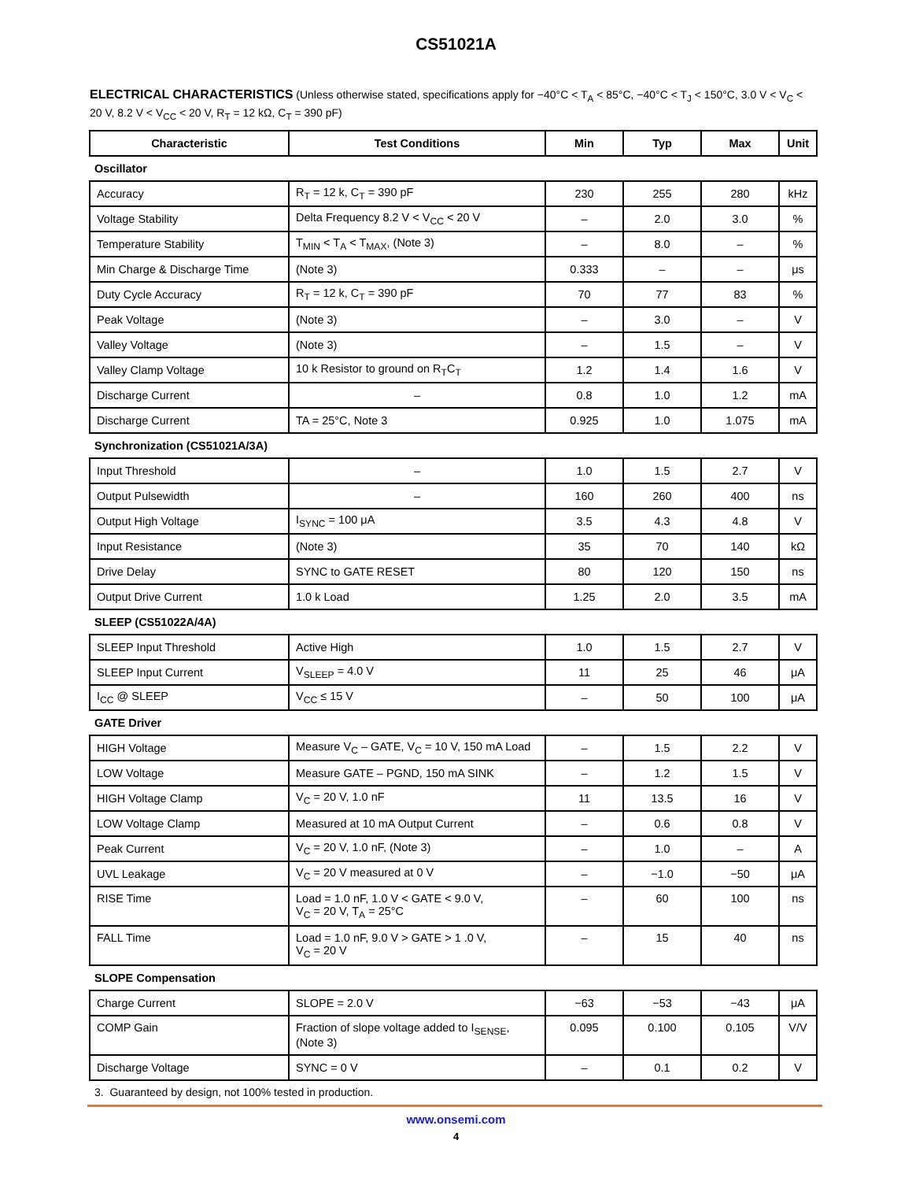CS51021A
ELECTRICAL CHARACTERISTICS (Unless otherwise stated, specifications apply for −40°C < T<sub>A</sub> < 85°C, −40°C < T<sub>J</sub> < 150°C, 3.0 V < V<sub>C</sub> < 20 V, 8.2 V < V<sub>CC</sub> < 20 V, R<sub>T</sub> = 12 kΩ, C<sub>T</sub> = 390 pF)
| Characteristic | Test Conditions | Min | Typ | Max | Unit |
| --- | --- | --- | --- | --- | --- |
| Oscillator | | | | | |
| Accuracy | R<sub>T</sub> = 12 k, C<sub>T</sub> = 390 pF | 230 | 255 | 280 | kHz |
| Voltage Stability | Delta Frequency 8.2 V < V<sub>CC</sub> < 20 V | – | 2.0 | 3.0 | % |
| Temperature Stability | T<sub>MIN</sub> < T<sub>A</sub> < T<sub>MAX</sub>, (Note 3) | – | 8.0 | – | % |
| Min Charge & Discharge Time | (Note 3) | 0.333 | – | – | μs |
| Duty Cycle Accuracy | R<sub>T</sub> = 12 k, C<sub>T</sub> = 390 pF | 70 | 77 | 83 | % |
| Peak Voltage | (Note 3) | – | 3.0 | – | V |
| Valley Voltage | (Note 3) | – | 1.5 | – | V |
| Valley Clamp Voltage | 10 k Resistor to ground on R<sub>T</sub>C<sub>T</sub> | 1.2 | 1.4 | 1.6 | V |
| Discharge Current | – | 0.8 | 1.0 | 1.2 | mA |
| Discharge Current | TA = 25°C, Note 3 | 0.925 | 1.0 | 1.075 | mA |
| Synchronization (CS51021A/3A) | | | | | |
| Input Threshold | – | 1.0 | 1.5 | 2.7 | V |
| Output Pulsewidth | – | 160 | 260 | 400 | ns |
| Output High Voltage | I<sub>SYNC</sub> = 100 μA | 3.5 | 4.3 | 4.8 | V |
| Input Resistance | (Note 3) | 35 | 70 | 140 | kΩ |
| Drive Delay | SYNC to GATE RESET | 80 | 120 | 150 | ns |
| Output Drive Current | 1.0 k Load | 1.25 | 2.0 | 3.5 | mA |
| SLEEP (CS51022A/4A) | | | | | |
| SLEEP Input Threshold | Active High | 1.0 | 1.5 | 2.7 | V |
| SLEEP Input Current | V<sub>SLEEP</sub> = 4.0 V | 11 | 25 | 46 | μA |
| I<sub>CC</sub> @ SLEEP | V<sub>CC</sub> ≤ 15 V | – | 50 | 100 | μA |
| GATE Driver | | | | | |
| HIGH Voltage | Measure V<sub>C</sub> – GATE, V<sub>C</sub> = 10 V, 150 mA Load | – | 1.5 | 2.2 | V |
| LOW Voltage | Measure GATE – PGND, 150 mA SINK | – | 1.2 | 1.5 | V |
| HIGH Voltage Clamp | V<sub>C</sub> = 20 V, 1.0 nF | 11 | 13.5 | 16 | V |
| LOW Voltage Clamp | Measured at 10 mA Output Current | – | 0.6 | 0.8 | V |
| Peak Current | V<sub>C</sub> = 20 V, 1.0 nF, (Note 3) | – | 1.0 | – | A |
| UVL Leakage | V<sub>C</sub> = 20 V measured at 0 V | – | −1.0 | −50 | μA |
| RISE Time | Load = 1.0 nF, 1.0 V < GATE < 9.0 V, V<sub>C</sub> = 20 V, T<sub>A</sub> = 25°C | – | 60 | 100 | ns |
| FALL Time | Load = 1.0 nF, 9.0 V > GATE > 1 .0 V, V<sub>C</sub> = 20 V | – | 15 | 40 | ns |
| SLOPE Compensation | | | | | |
| Charge Current | SLOPE = 2.0 V | −63 | −53 | −43 | μA |
| COMP Gain | Fraction of slope voltage added to I<sub>SENSE</sub>, (Note 3) | 0.095 | 0.100 | 0.105 | V/V |
| Discharge Voltage | SYNC = 0 V | – | 0.1 | 0.2 | V |
3. Guaranteed by design, not 100% tested in production.
www.onsemi.com
4